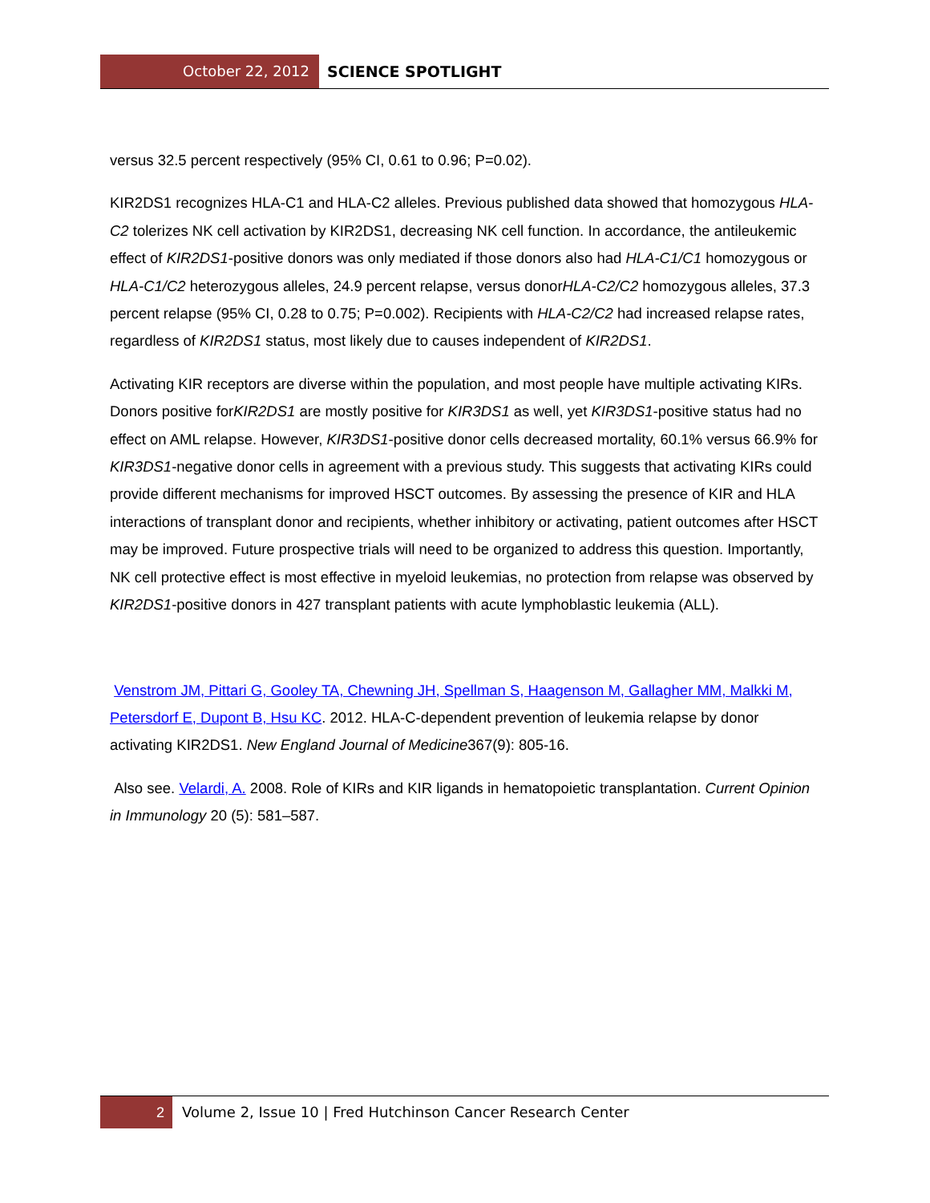October 22, 2012 SCIENCE SPOTLIGHT
versus 32.5 percent respectively (95% CI, 0.61 to 0.96; P=0.02).
KIR2DS1 recognizes HLA-C1 and HLA-C2 alleles. Previous published data showed that homozygous HLA-C2 tolerizes NK cell activation by KIR2DS1, decreasing NK cell function. In accordance, the antileukemic effect of KIR2DS1-positive donors was only mediated if those donors also had HLA-C1/C1 homozygous or HLA-C1/C2 heterozygous alleles, 24.9 percent relapse, versus donorHLA-C2/C2 homozygous alleles, 37.3 percent relapse (95% CI, 0.28 to 0.75; P=0.002). Recipients with HLA-C2/C2 had increased relapse rates, regardless of KIR2DS1 status, most likely due to causes independent of KIR2DS1.
Activating KIR receptors are diverse within the population, and most people have multiple activating KIRs. Donors positive forKIR2DS1 are mostly positive for KIR3DS1 as well, yet KIR3DS1-positive status had no effect on AML relapse. However, KIR3DS1-positive donor cells decreased mortality, 60.1% versus 66.9% for KIR3DS1-negative donor cells in agreement with a previous study. This suggests that activating KIRs could provide different mechanisms for improved HSCT outcomes. By assessing the presence of KIR and HLA interactions of transplant donor and recipients, whether inhibitory or activating, patient outcomes after HSCT may be improved. Future prospective trials will need to be organized to address this question. Importantly, NK cell protective effect is most effective in myeloid leukemias, no protection from relapse was observed by KIR2DS1-positive donors in 427 transplant patients with acute lymphoblastic leukemia (ALL).
Venstrom JM, Pittari G, Gooley TA, Chewning JH, Spellman S, Haagenson M, Gallagher MM, Malkki M, Petersdorf E, Dupont B, Hsu KC. 2012. HLA-C-dependent prevention of leukemia relapse by donor activating KIR2DS1. New England Journal of Medicine367(9): 805-16.
Also see. Velardi, A. 2008. Role of KIRs and KIR ligands in hematopoietic transplantation. Current Opinion in Immunology 20 (5): 581–587.
2 Volume 2, Issue 10 | Fred Hutchinson Cancer Research Center